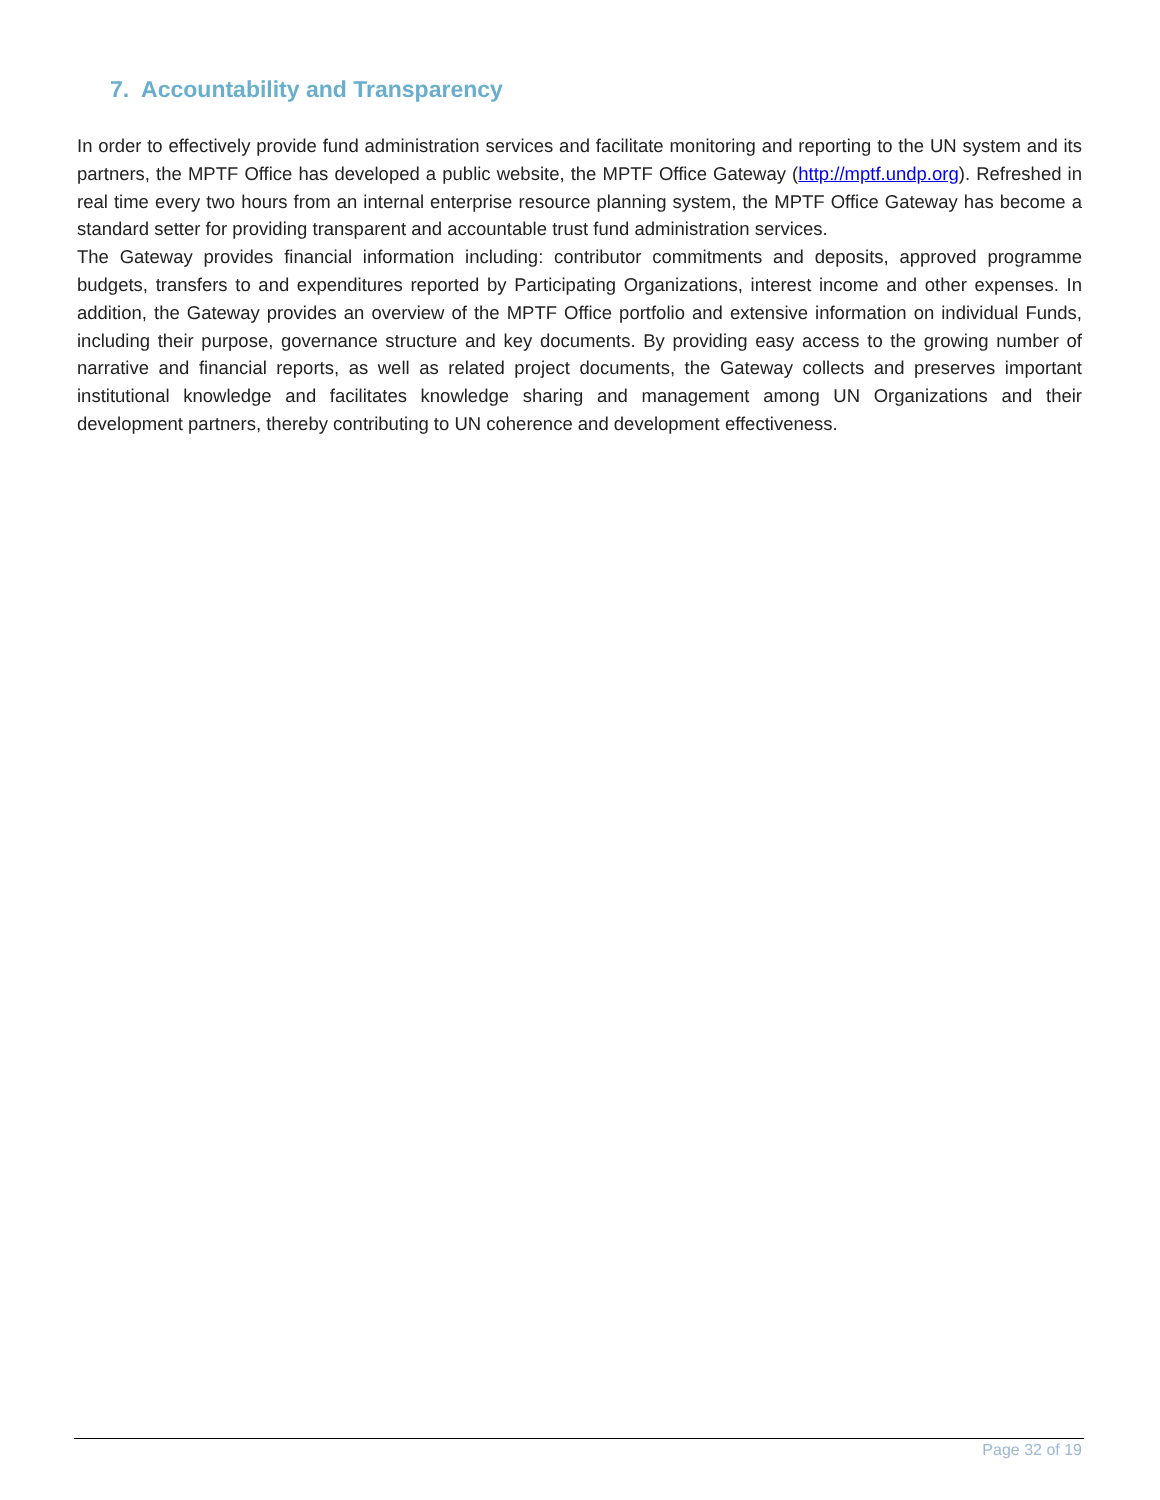7. Accountability and Transparency
In order to effectively provide fund administration services and facilitate monitoring and reporting to the UN system and its partners, the MPTF Office has developed a public website, the MPTF Office Gateway (http://mptf.undp.org). Refreshed in real time every two hours from an internal enterprise resource planning system, the MPTF Office Gateway has become a standard setter for providing transparent and accountable trust fund administration services.
The Gateway provides financial information including: contributor commitments and deposits, approved programme budgets, transfers to and expenditures reported by Participating Organizations, interest income and other expenses. In addition, the Gateway provides an overview of the MPTF Office portfolio and extensive information on individual Funds, including their purpose, governance structure and key documents. By providing easy access to the growing number of narrative and financial reports, as well as related project documents, the Gateway collects and preserves important institutional knowledge and facilitates knowledge sharing and management among UN Organizations and their development partners, thereby contributing to UN coherence and development effectiveness.
Page 32 of 19